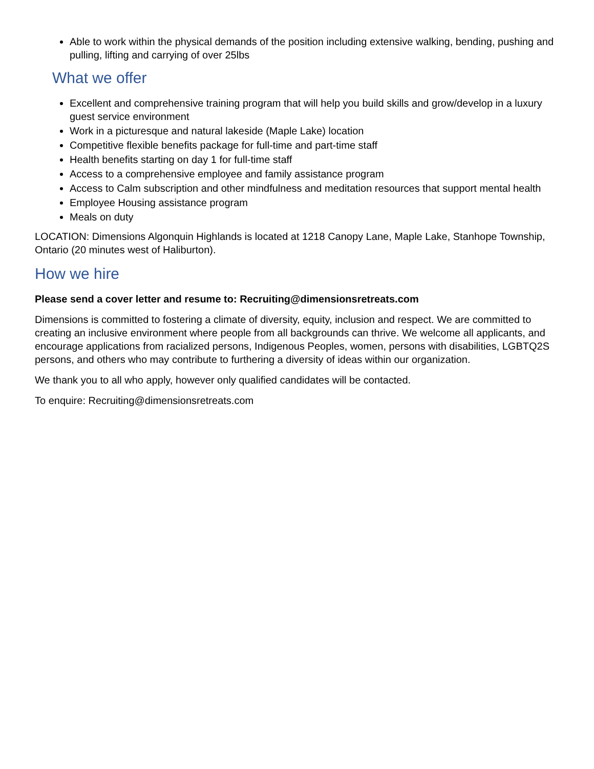Able to work within the physical demands of the position including extensive walking, bending, pushing and pulling, lifting and carrying of over 25lbs
What we offer
Excellent and comprehensive training program that will help you build skills and grow/develop in a luxury guest service environment
Work in a picturesque and natural lakeside (Maple Lake) location
Competitive flexible benefits package for full-time and part-time staff
Health benefits starting on day 1 for full-time staff
Access to a comprehensive employee and family assistance program
Access to Calm subscription and other mindfulness and meditation resources that support mental health
Employee Housing assistance program
Meals on duty
LOCATION: Dimensions Algonquin Highlands is located at 1218 Canopy Lane, Maple Lake, Stanhope Township, Ontario (20 minutes west of Haliburton).
How we hire
Please send a cover letter and resume to: Recruiting@dimensionsretreats.com
Dimensions is committed to fostering a climate of diversity, equity, inclusion and respect. We are committed to creating an inclusive environment where people from all backgrounds can thrive. We welcome all applicants, and encourage applications from racialized persons, Indigenous Peoples, women, persons with disabilities, LGBTQ2S persons, and others who may contribute to furthering a diversity of ideas within our organization.
We thank you to all who apply, however only qualified candidates will be contacted.
To enquire: Recruiting@dimensionsretreats.com